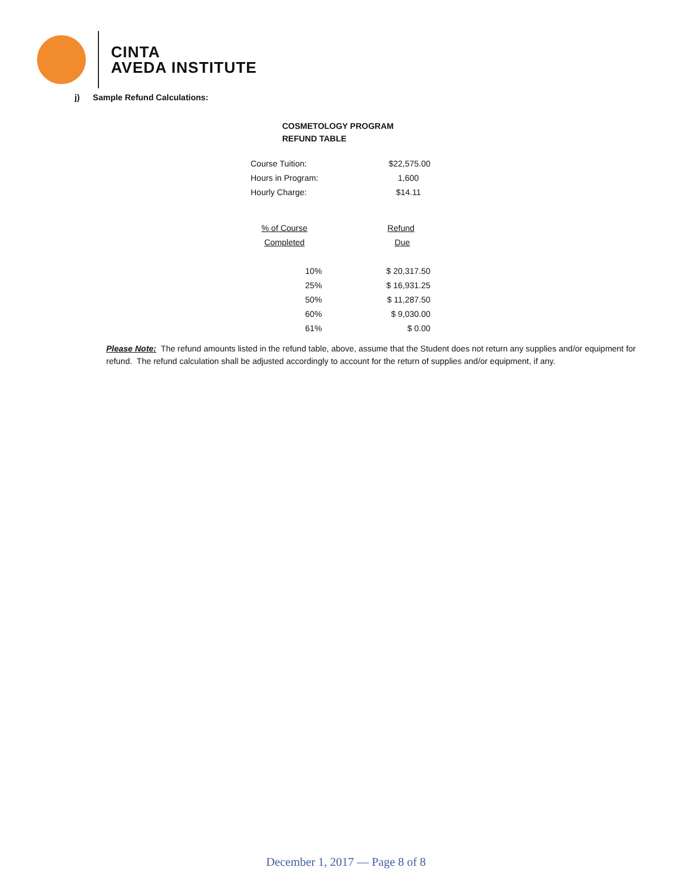CINTA
AVEDA INSTITUTE
j) Sample Refund Calculations:
COSMETOLOGY PROGRAM
REFUND TABLE
| Course Tuition: | | $22,575.00 |
| Hours in Program: | | 1,600 |
| Hourly Charge: | | $14.11 |
| % of Course | | Refund |
| Completed | | Due |
| 10% | | $ 20,317.50 |
| 25% | | $ 16,931.25 |
| 50% | | $ 11,287.50 |
| 60% | | $ 9,030.00 |
| 61% | | $ 0.00 |
Please Note: The refund amounts listed in the refund table, above, assume that the Student does not return any supplies and/or equipment for refund. The refund calculation shall be adjusted accordingly to account for the return of supplies and/or equipment, if any.
December 1, 2017 — Page 8 of 8